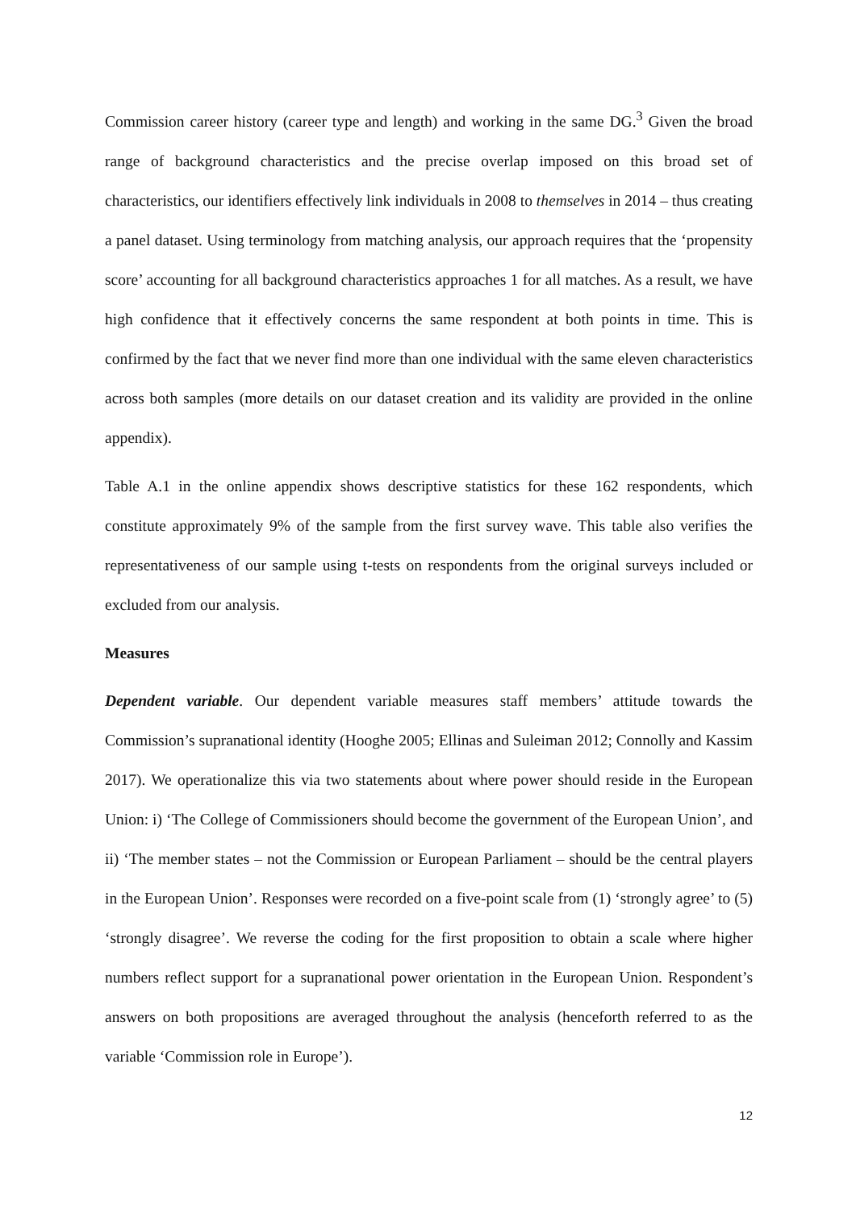Commission career history (career type and length) and working in the same DG.<sup>3</sup> Given the broad range of background characteristics and the precise overlap imposed on this broad set of characteristics, our identifiers effectively link individuals in 2008 to themselves in 2014 – thus creating a panel dataset. Using terminology from matching analysis, our approach requires that the ‘propensity score’ accounting for all background characteristics approaches 1 for all matches. As a result, we have high confidence that it effectively concerns the same respondent at both points in time. This is confirmed by the fact that we never find more than one individual with the same eleven characteristics across both samples (more details on our dataset creation and its validity are provided in the online appendix).
Table A.1 in the online appendix shows descriptive statistics for these 162 respondents, which constitute approximately 9% of the sample from the first survey wave. This table also verifies the representativeness of our sample using t-tests on respondents from the original surveys included or excluded from our analysis.
Measures
Dependent variable. Our dependent variable measures staff members’ attitude towards the Commission’s supranational identity (Hooghe 2005; Ellinas and Suleiman 2012; Connolly and Kassim 2017). We operationalize this via two statements about where power should reside in the European Union: i) ‘The College of Commissioners should become the government of the European Union’, and ii) ‘The member states – not the Commission or European Parliament – should be the central players in the European Union’. Responses were recorded on a five-point scale from (1) ‘strongly agree’ to (5) ‘strongly disagree’. We reverse the coding for the first proposition to obtain a scale where higher numbers reflect support for a supranational power orientation in the European Union. Respondent’s answers on both propositions are averaged throughout the analysis (henceforth referred to as the variable ‘Commission role in Europe’).
12